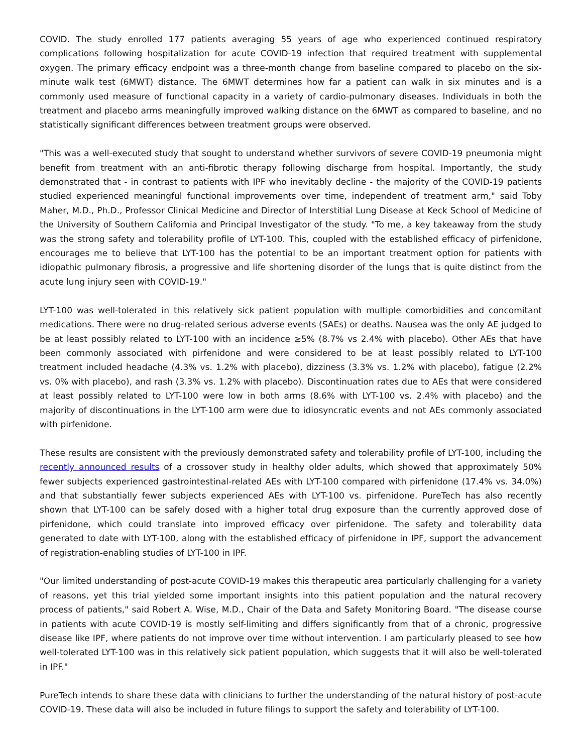COVID. The study enrolled 177 patients averaging 55 years of age who experienced continued respiratory complications following hospitalization for acute COVID-19 infection that required treatment with supplemental oxygen. The primary efficacy endpoint was a three-month change from baseline compared to placebo on the six-minute walk test (6MWT) distance. The 6MWT determines how far a patient can walk in six minutes and is a commonly used measure of functional capacity in a variety of cardio-pulmonary diseases. Individuals in both the treatment and placebo arms meaningfully improved walking distance on the 6MWT as compared to baseline, and no statistically significant differences between treatment groups were observed.
"This was a well-executed study that sought to understand whether survivors of severe COVID-19 pneumonia might benefit from treatment with an anti-fibrotic therapy following discharge from hospital. Importantly, the study demonstrated that - in contrast to patients with IPF who inevitably decline - the majority of the COVID-19 patients studied experienced meaningful functional improvements over time, independent of treatment arm," said Toby Maher, M.D., Ph.D., Professor Clinical Medicine and Director of Interstitial Lung Disease at Keck School of Medicine of the University of Southern California and Principal Investigator of the study. "To me, a key takeaway from the study was the strong safety and tolerability profile of LYT-100. This, coupled with the established efficacy of pirfenidone, encourages me to believe that LYT-100 has the potential to be an important treatment option for patients with idiopathic pulmonary fibrosis, a progressive and life shortening disorder of the lungs that is quite distinct from the acute lung injury seen with COVID-19."
LYT-100 was well-tolerated in this relatively sick patient population with multiple comorbidities and concomitant medications. There were no drug-related serious adverse events (SAEs) or deaths. Nausea was the only AE judged to be at least possibly related to LYT-100 with an incidence ≥5% (8.7% vs 2.4% with placebo). Other AEs that have been commonly associated with pirfenidone and were considered to be at least possibly related to LYT-100 treatment included headache (4.3% vs. 1.2% with placebo), dizziness (3.3% vs. 1.2% with placebo), fatigue (2.2% vs. 0% with placebo), and rash (3.3% vs. 1.2% with placebo). Discontinuation rates due to AEs that were considered at least possibly related to LYT-100 were low in both arms (8.6% with LYT-100 vs. 2.4% with placebo) and the majority of discontinuations in the LYT-100 arm were due to idiosyncratic events and not AEs commonly associated with pirfenidone.
These results are consistent with the previously demonstrated safety and tolerability profile of LYT-100, including the recently announced results of a crossover study in healthy older adults, which showed that approximately 50% fewer subjects experienced gastrointestinal-related AEs with LYT-100 compared with pirfenidone (17.4% vs. 34.0%) and that substantially fewer subjects experienced AEs with LYT-100 vs. pirfenidone. PureTech has also recently shown that LYT-100 can be safely dosed with a higher total drug exposure than the currently approved dose of pirfenidone, which could translate into improved efficacy over pirfenidone. The safety and tolerability data generated to date with LYT-100, along with the established efficacy of pirfenidone in IPF, support the advancement of registration-enabling studies of LYT-100 in IPF.
"Our limited understanding of post-acute COVID-19 makes this therapeutic area particularly challenging for a variety of reasons, yet this trial yielded some important insights into this patient population and the natural recovery process of patients," said Robert A. Wise, M.D., Chair of the Data and Safety Monitoring Board. "The disease course in patients with acute COVID-19 is mostly self-limiting and differs significantly from that of a chronic, progressive disease like IPF, where patients do not improve over time without intervention. I am particularly pleased to see how well-tolerated LYT-100 was in this relatively sick patient population, which suggests that it will also be well-tolerated in IPF."
PureTech intends to share these data with clinicians to further the understanding of the natural history of post-acute COVID-19. These data will also be included in future filings to support the safety and tolerability of LYT-100.